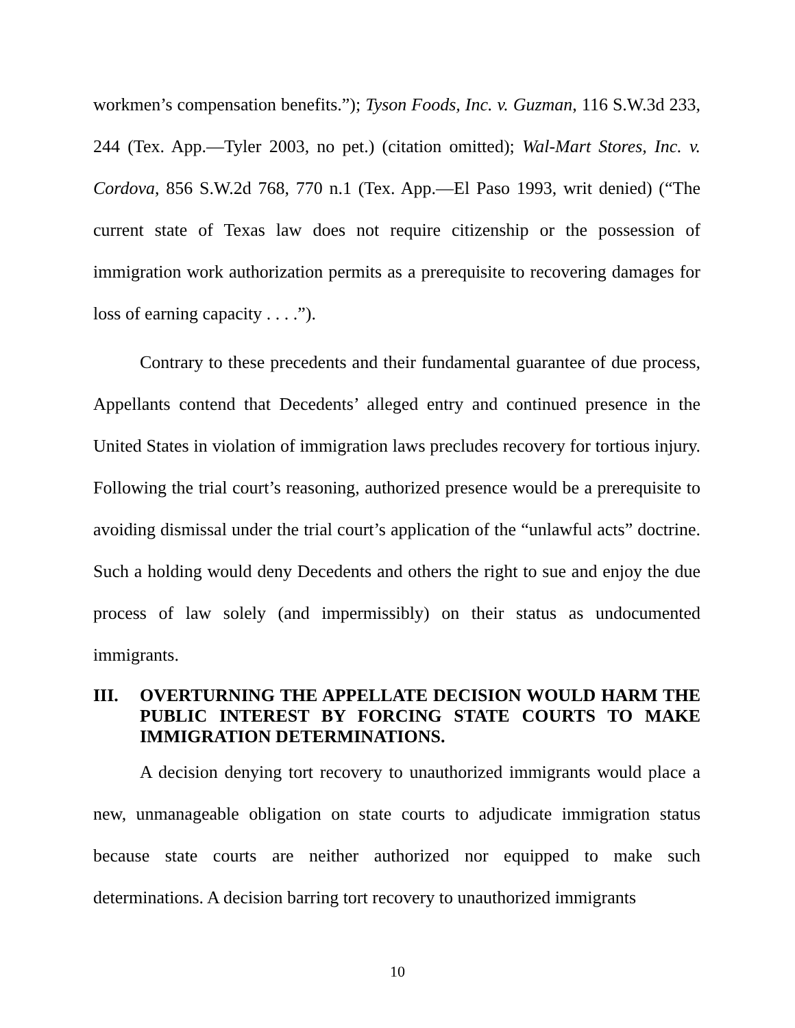workmen’s compensation benefits.”); Tyson Foods, Inc. v. Guzman, 116 S.W.3d 233, 244 (Tex. App.—Tyler 2003, no pet.) (citation omitted); Wal-Mart Stores, Inc. v. Cordova, 856 S.W.2d 768, 770 n.1 (Tex. App.—El Paso 1993, writ denied) (“The current state of Texas law does not require citizenship or the possession of immigration work authorization permits as a prerequisite to recovering damages for loss of earning capacity . . . .”).
Contrary to these precedents and their fundamental guarantee of due process, Appellants contend that Decedents’ alleged entry and continued presence in the United States in violation of immigration laws precludes recovery for tortious injury. Following the trial court’s reasoning, authorized presence would be a prerequisite to avoiding dismissal under the trial court’s application of the “unlawful acts” doctrine. Such a holding would deny Decedents and others the right to sue and enjoy the due process of law solely (and impermissibly) on their status as undocumented immigrants.
III. OVERTURNING THE APPELLATE DECISION WOULD HARM THE PUBLIC INTEREST BY FORCING STATE COURTS TO MAKE IMMIGRATION DETERMINATIONS.
A decision denying tort recovery to unauthorized immigrants would place a new, unmanageable obligation on state courts to adjudicate immigration status because state courts are neither authorized nor equipped to make such determinations. A decision barring tort recovery to unauthorized immigrants
10